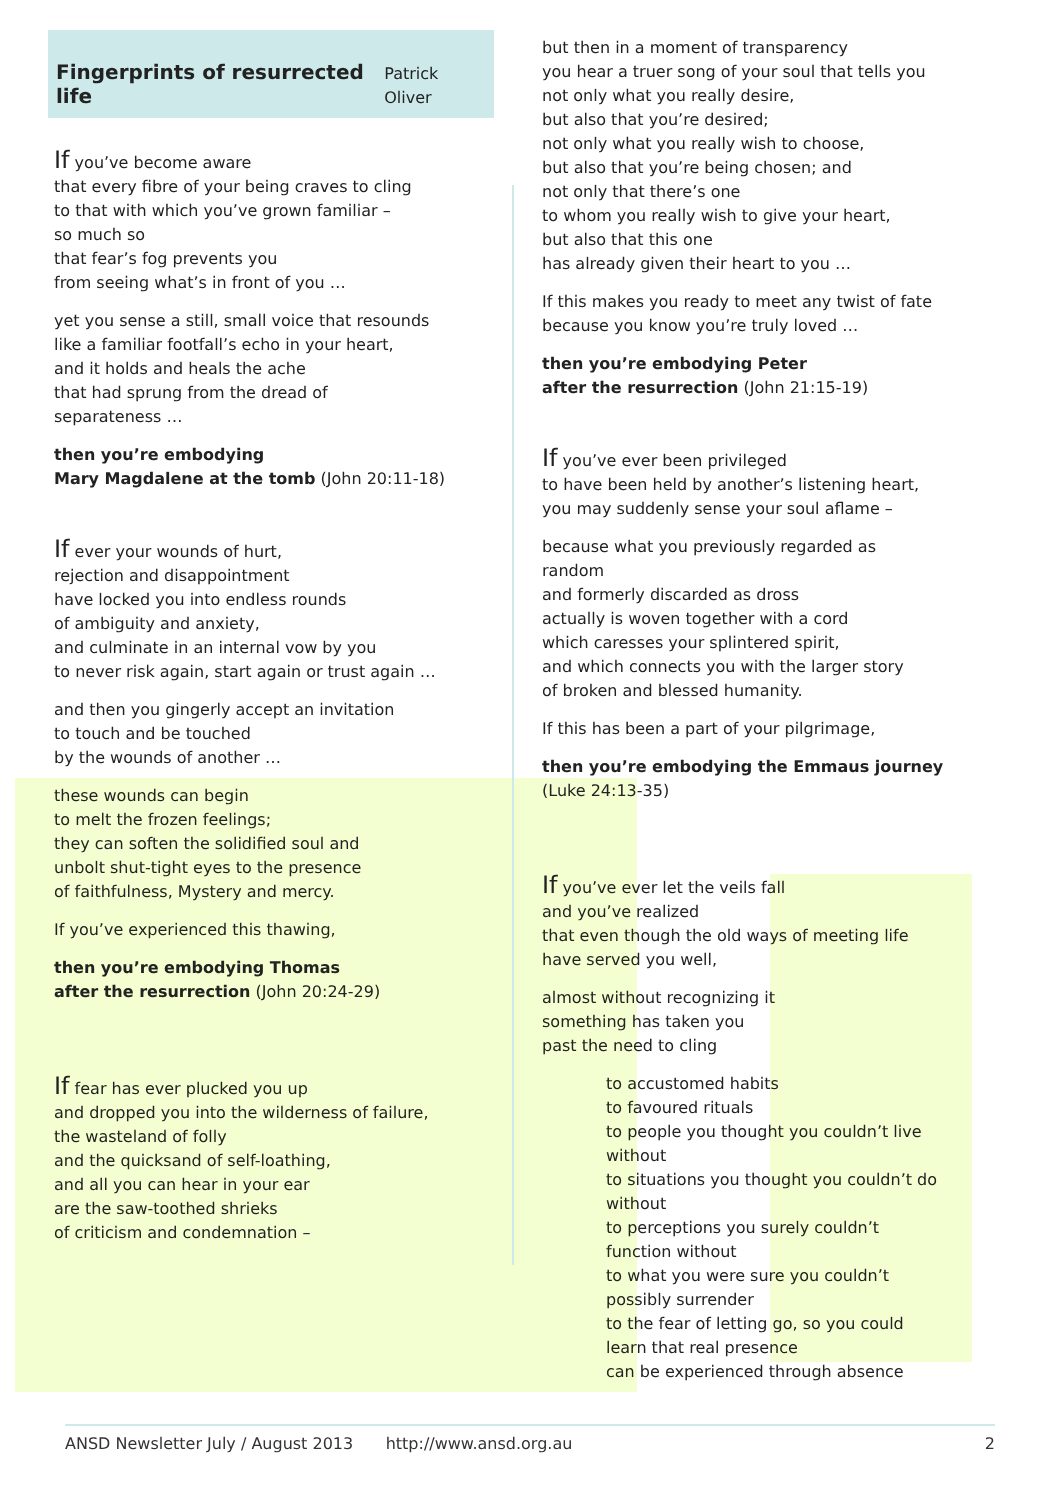Fingerprints of resurrected life Patrick Oliver
If you’ve become aware
that every fibre of your being craves to cling
to that with which you’ve grown familiar –
so much so
that fear’s fog prevents you
from seeing what’s in front of you …
yet you sense a still, small voice that resounds
like a familiar footfall’s echo in your heart,
and it holds and heals the ache
that had sprung from the dread of
separateness …
then you’re embodying
Mary Magdalene at the tomb (John 20:11-18)
If ever your wounds of hurt,
rejection and disappointment
have locked you into endless rounds
of ambiguity and anxiety,
and culminate in an internal vow by you
to never risk again, start again or trust again …
and then you gingerly accept an invitation
to touch and be touched
by the wounds of another …
these wounds can begin
to melt the frozen feelings;
they can soften the solidified soul and
unbolt shut-tight eyes to the presence
of faithfulness, Mystery and mercy.
If you’ve experienced this thawing,
then you’re embodying Thomas
after the resurrection (John 20:24-29)
If fear has ever plucked you up
and dropped you into the wilderness of failure,
the wasteland of folly
and the quicksand of self-loathing,
and all you can hear in your ear
are the saw-toothed shrieks
of criticism and condemnation –
but then in a moment of transparency
you hear a truer song of your soul that tells you
not only what you really desire,
but also that you’re desired;
not only what you really wish to choose,
but also that you’re being chosen; and
not only that there’s one
to whom you really wish to give your heart,
but also that this one
has already given their heart to you …
If this makes you ready to meet any twist of fate
because you know you’re truly loved …
then you’re embodying Peter
after the resurrection (John 21:15-19)
If you’ve ever been privileged
to have been held by another’s listening heart,
you may suddenly sense your soul aflame –
because what you previously regarded as
random
and formerly discarded as dross
actually is woven together with a cord
which caresses your splintered spirit,
and which connects you with the larger story
of broken and blessed humanity.
If this has been a part of your pilgrimage,
then you’re embodying the Emmaus journey
(Luke 24:13-35)
If you’ve ever let the veils fall
and you’ve realized
that even though the old ways of meeting life
have served you well,
almost without recognizing it
something has taken you
past the need to cling
to accustomed habits
to favoured rituals
to people you thought you couldn’t live
without
to situations you thought you couldn’t do
without
to perceptions you surely couldn’t
function without
to what you were sure you couldn’t
possibly surrender
to the fear of letting go, so you could
learn that real presence
can be experienced through absence
ANSD Newsletter July / August 2013 http://www.ansd.org.au 2